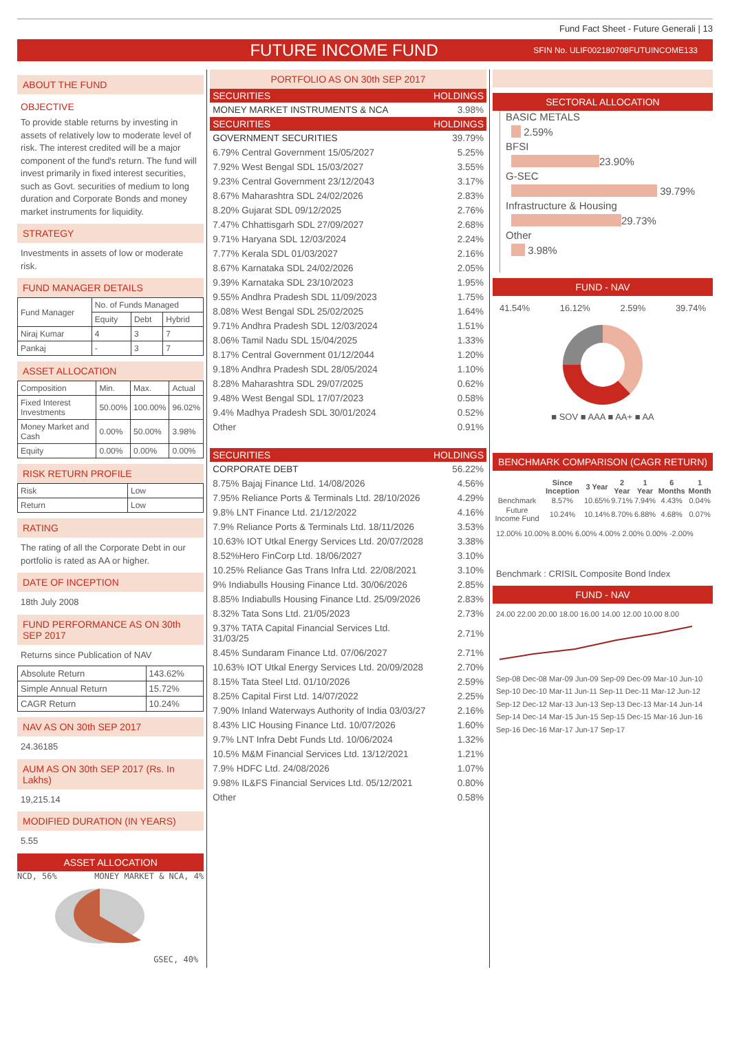Fund Fact Sheet - Future Generali | 13
FUTURE INCOME FUND
SFIN No. ULIF002180708FUTUINCOME133
ABOUT THE FUND
OBJECTIVE
To provide stable returns by investing in assets of relatively low to moderate level of risk. The interest credited will be a major component of the fund's return. The fund will invest primarily in fixed interest securities, such as Govt. securities of medium to long duration and Corporate Bonds and money market instruments for liquidity.
STRATEGY
Investments in assets of low or moderate risk.
FUND MANAGER DETAILS
| Fund Manager | No. of Funds Managed | | |
| | Equity | Debt | Hybrid |
| Niraj Kumar | 4 | 3 | 7 |
| Pankaj | - | 3 | 7 |
ASSET ALLOCATION
| Composition | Min. | Max. | Actual |
| --- | --- | --- | --- |
| Fixed Interest Investments | 50.00% | 100.00% | 96.02% |
| Money Market and Cash | 0.00% | 50.00% | 3.98% |
| Equity | 0.00% | 0.00% | 0.00% |
RISK RETURN PROFILE
| Risk | Low |
| Return | Low |
RATING
The rating of all the Corporate Debt in our portfolio is rated as AA or higher.
DATE OF INCEPTION
18th July 2008
FUND PERFORMANCE AS ON 30th SEP 2017
Returns since Publication of NAV
| Absolute Return | 143.62% |
| Simple Annual Return | 15.72% |
| CAGR Return | 10.24% |
NAV AS ON 30th SEP 2017
24.36185
AUM AS ON 30th SEP 2017 (Rs. In Lakhs)
19,215.14
MODIFIED DURATION (IN YEARS)
5.55
ASSET ALLOCATION
NCD, 56% MONEY MARKET & NCA, 4%
GSEC, 40%
PORTFOLIO AS ON 30th SEP 2017
| SECURITIES | HOLDINGS |
| --- | --- |
| MONEY MARKET INSTRUMENTS & NCA | 3.98% |
| SECURITIES | HOLDINGS |
| GOVERNMENT SECURITIES | 39.79% |
| 6.79% Central Government 15/05/2027 | 5.25% |
| 7.92% West Bengal SDL 15/03/2027 | 3.55% |
| 9.23% Central Government 23/12/2043 | 3.17% |
| 8.67% Maharashtra SDL 24/02/2026 | 2.83% |
| 8.20% Gujarat SDL 09/12/2025 | 2.76% |
| 7.47% Chhattisgarh SDL 27/09/2027 | 2.68% |
| 9.71% Haryana SDL 12/03/2024 | 2.24% |
| 7.77% Kerala SDL 01/03/2027 | 2.16% |
| 8.67% Karnataka SDL 24/02/2026 | 2.05% |
| 9.39% Karnataka SDL 23/10/2023 | 1.95% |
| 9.55% Andhra Pradesh SDL 11/09/2023 | 1.75% |
| 8.08% West Bengal SDL 25/02/2025 | 1.64% |
| 9.71% Andhra Pradesh SDL 12/03/2024 | 1.51% |
| 8.06% Tamil Nadu SDL 15/04/2025 | 1.33% |
| 8.17% Central Government 01/12/2044 | 1.20% |
| 9.18% Andhra Pradesh SDL 28/05/2024 | 1.10% |
| 8.28% Maharashtra SDL 29/07/2025 | 0.62% |
| 9.48% West Bengal SDL 17/07/2023 | 0.58% |
| 9.4% Madhya Pradesh SDL 30/01/2024 | 0.52% |
| Other | 0.91% |
| SECURITIES | HOLDINGS |
| CORPORATE DEBT | 56.22% |
| 8.75% Bajaj Finance Ltd. 14/08/2026 | 4.56% |
| 7.95% Reliance Ports & Terminals Ltd. 28/10/2026 | 4.29% |
| 9.8% LNT Finance Ltd. 21/12/2022 | 4.16% |
| 7.9% Reliance Ports & Terminals Ltd. 18/11/2026 | 3.53% |
| 10.63% IOT Utkal Energy Services Ltd. 20/07/2028 | 3.38% |
| 8.52%Hero FinCorp Ltd. 18/06/2027 | 3.10% |
| 10.25% Reliance Gas Trans Infra Ltd. 22/08/2021 | 3.10% |
| 9% Indiabulls Housing Finance Ltd. 30/06/2026 | 2.85% |
| 8.85% Indiabulls Housing Finance Ltd. 25/09/2026 | 2.83% |
| 8.32% Tata Sons Ltd. 21/05/2023 | 2.73% |
| 9.37% TATA Capital Financial Services Ltd. 31/03/25 | 2.71% |
| 8.45% Sundaram Finance Ltd. 07/06/2027 | 2.71% |
| 10.63% IOT Utkal Energy Services Ltd. 20/09/2028 | 2.70% |
| 8.15% Tata Steel Ltd. 01/10/2026 | 2.59% |
| 8.25% Capital First Ltd. 14/07/2022 | 2.25% |
| 7.90% Inland Waterways Authority of India 03/03/27 | 2.16% |
| 8.43% LIC Housing Finance Ltd. 10/07/2026 | 1.60% |
| 9.7% LNT Infra Debt Funds Ltd. 10/06/2024 | 1.32% |
| 10.5% M&M Financial Services Ltd. 13/12/2021 | 1.21% |
| 7.9% HDFC Ltd. 24/08/2026 | 1.07% |
| 9.98% IL&FS Financial Services Ltd. 05/12/2021 | 0.80% |
| Other | 0.58% |
SECTORAL ALLOCATION
BASIC METALS
2.59%
BFSI
23.90%
G-SEC
39.79%
Infrastructure & Housing
29.73%
Other
3.98%
FUND - NAV
41.54% 16.12% 2.59% 39.74%
■ SOV ■ AAA ■ AA+ ■ AA
BENCHMARK COMPARISON (CAGR RETURN)
| | Since Inception | 3 Year | 2 Year | 1 Year | 6 Months | 1 Month |
| --- | --- | --- | --- | --- | --- | --- |
| Benchmark | 8.57% | 10.65% | 9.71% | 7.94% | 4.43% | 0.04% |
| Future Income Fund | 10.24% | 10.14% | 8.70% | 6.88% | 4.68% | 0.07% |
12.00% 10.00% 8.00% 6.00% 4.00% 2.00% 0.00% -2.00%
Benchmark : CRISIL Composite Bond Index
FUND - NAV
24.00 22.00 20.00 18.00 16.00 14.00 12.00 10.00 8.00
Sep-08 Dec-08 Mar-09 Jun-09 Sep-09 Dec-09 Mar-10 Jun-10 Sep-10 Dec-10 Mar-11 Jun-11 Sep-11 Dec-11 Mar-12 Jun-12 Sep-12 Dec-12 Mar-13 Jun-13 Sep-13 Dec-13 Mar-14 Jun-14 Sep-14 Dec-14 Mar-15 Jun-15 Sep-15 Dec-15 Mar-16 Jun-16 Sep-16 Dec-16 Mar-17 Jun-17 Sep-17